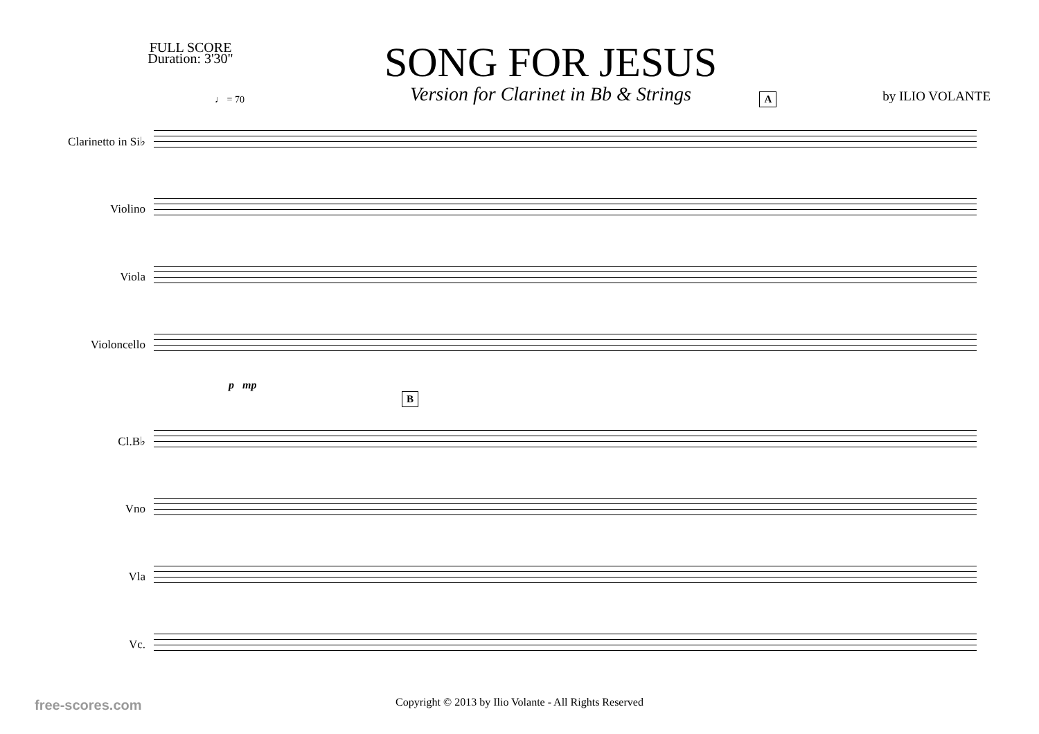FULL SCORE
Duration: 3'30"
SONG FOR JESUS
Version for Clarinet in Bb & Strings
by ILIO VOLANTE
♩ = 70 A
Clarinetto in Si♭
Violino
Viola
Violoncello
p mp
B
Cl.B♭
Vno
Vla
Vc.
Copyright © 2013 by Ilio Volante - All Rights Reserved
free-scores.com